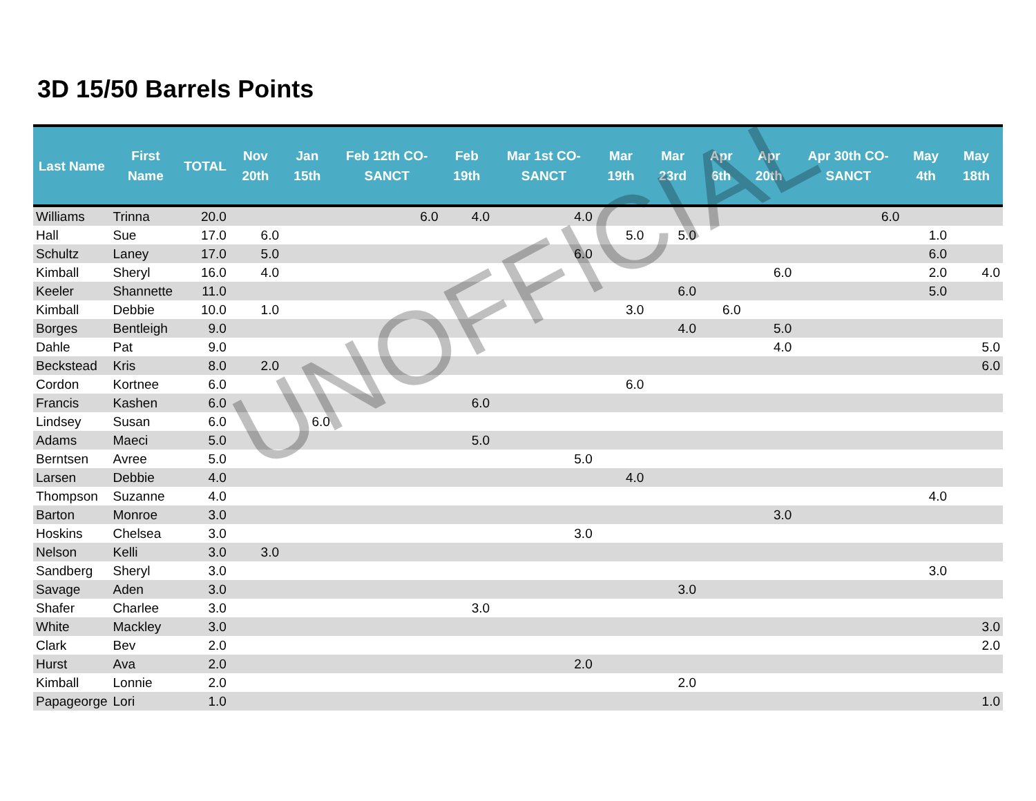3D 15/50 Barrels Points
| Last Name | First Name | TOTAL | Nov 20th | Jan 15th | Feb 12th CO-SANCT | Feb 19th | Mar 1st CO-SANCT | Mar 19th | Mar 23rd | Apr 6th | Apr 20th | Apr 30th CO-SANCT | May 4th | May 18th |
| --- | --- | --- | --- | --- | --- | --- | --- | --- | --- | --- | --- | --- | --- | --- |
| Williams | Trinna | 20.0 | | | 6.0 | 4.0 | 4.0 | | | | | 6.0 | | |
| Hall | Sue | 17.0 | 6.0 | | | | | 5.0 | 5.0 | | | | 1.0 | |
| Schultz | Laney | 17.0 | 5.0 | | | | 6.0 | | | | | | 6.0 | |
| Kimball | Sheryl | 16.0 | 4.0 | | | | | | | | 6.0 | | 2.0 | 4.0 |
| Keeler | Shannette | 11.0 | | | | | | | 6.0 | | | | 5.0 | |
| Kimball | Debbie | 10.0 | 1.0 | | | | | 3.0 | | 6.0 | | | | |
| Borges | Bentleigh | 9.0 | | | | | | | 4.0 | | 5.0 | | | |
| Dahle | Pat | 9.0 | | | | | | | | | 4.0 | | | 5.0 |
| Beckstead | Kris | 8.0 | 2.0 | | | | | | | | | | | 6.0 |
| Cordon | Kortnee | 6.0 | | | | | | 6.0 | | | | | | |
| Francis | Kashen | 6.0 | | | | 6.0 | | | | | | | | |
| Lindsey | Susan | 6.0 | | 6.0 | | | | | | | | | | |
| Adams | Maeci | 5.0 | | | | 5.0 | | | | | | | | |
| Berntsen | Avree | 5.0 | | | | | 5.0 | | | | | | | |
| Larsen | Debbie | 4.0 | | | | | | 4.0 | | | | | | |
| Thompson | Suzanne | 4.0 | | | | | | | | | | | 4.0 | |
| Barton | Monroe | 3.0 | | | | | | | | | 3.0 | | | |
| Hoskins | Chelsea | 3.0 | | | | | 3.0 | | | | | | | |
| Nelson | Kelli | 3.0 | 3.0 | | | | | | | | | | | |
| Sandberg | Sheryl | 3.0 | | | | | | | | | | | 3.0 | |
| Savage | Aden | 3.0 | | | | | | | 3.0 | | | | | |
| Shafer | Charlee | 3.0 | | | | 3.0 | | | | | | | | |
| White | Mackley | 3.0 | | | | | | | | | | | | 3.0 |
| Clark | Bev | 2.0 | | | | | | | | | | | | 2.0 |
| Hurst | Ava | 2.0 | | | | | 2.0 | | | | | | | |
| Kimball | Lonnie | 2.0 | | | | | | | 2.0 | | | | | |
| Papageorge | Lori | 1.0 | | | | | | | | | | | | 1.0 |
UNOFFICIAL